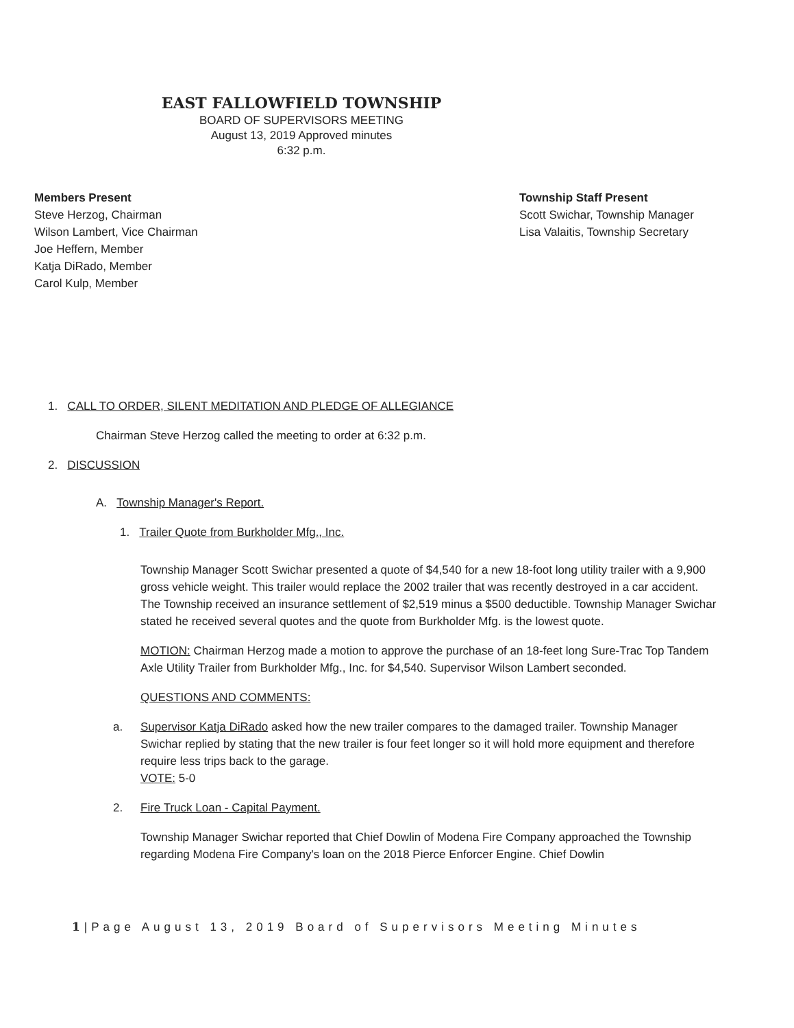EAST FALLOWFIELD TOWNSHIP
BOARD OF SUPERVISORS MEETING
August 13, 2019 Approved minutes
6:32 p.m.
Members Present
Steve Herzog, Chairman
Wilson Lambert, Vice Chairman
Joe Heffern, Member
Katja DiRado, Member
Carol Kulp, Member
Township Staff Present
Scott Swichar, Township Manager
Lisa Valaitis, Township Secretary
1. CALL TO ORDER, SILENT MEDITATION AND PLEDGE OF ALLEGIANCE
Chairman Steve Herzog called the meeting to order at 6:32 p.m.
2. DISCUSSION
A. Township Manager's Report.
1. Trailer Quote from Burkholder Mfg., Inc.
Township Manager Scott Swichar presented a quote of $4,540 for a new 18-foot long utility trailer with a 9,900 gross vehicle weight. This trailer would replace the 2002 trailer that was recently destroyed in a car accident. The Township received an insurance settlement of $2,519 minus a $500 deductible. Township Manager Swichar stated he received several quotes and the quote from Burkholder Mfg. is the lowest quote.
MOTION: Chairman Herzog made a motion to approve the purchase of an 18-feet long Sure-Trac Top Tandem Axle Utility Trailer from Burkholder Mfg., Inc. for $4,540. Supervisor Wilson Lambert seconded.
QUESTIONS AND COMMENTS:
a. Supervisor Katja DiRado asked how the new trailer compares to the damaged trailer. Township Manager Swichar replied by stating that the new trailer is four feet longer so it will hold more equipment and therefore require less trips back to the garage.
VOTE: 5-0
2. Fire Truck Loan - Capital Payment.
Township Manager Swichar reported that Chief Dowlin of Modena Fire Company approached the Township regarding Modena Fire Company's loan on the 2018 Pierce Enforcer Engine. Chief Dowlin
1|Page August 13, 2019 Board of Supervisors Meeting Minutes